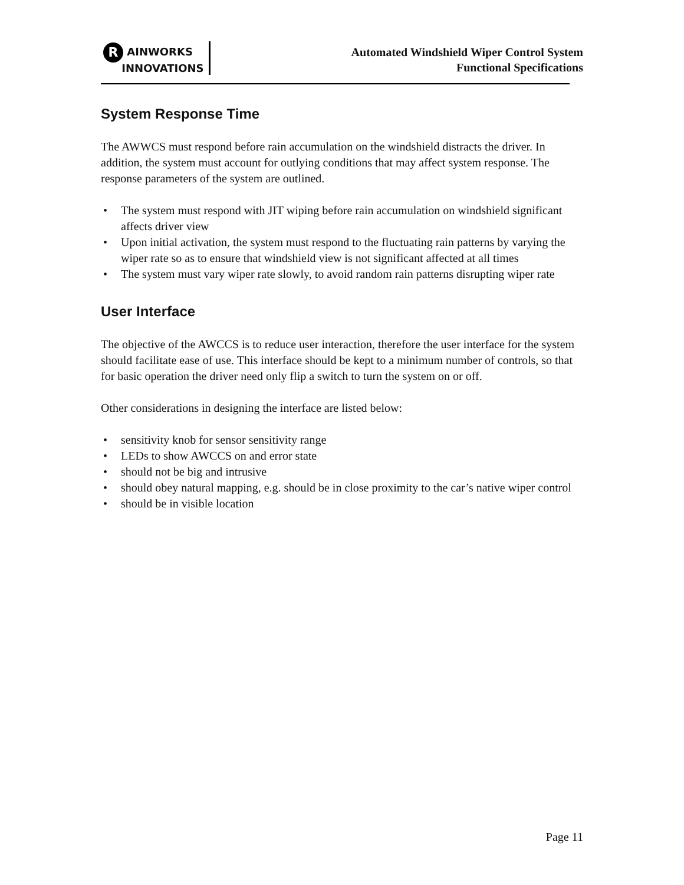R AINWORKS
INNOVATIONS
Automated Windshield Wiper Control System
Functional Specifications
System Response Time
The AWWCS must respond before rain accumulation on the windshield distracts the driver. In addition, the system must account for outlying conditions that may affect system response. The response parameters of the system are outlined.
• The system must respond with JIT wiping before rain accumulation on windshield significant affects driver view
• Upon initial activation, the system must respond to the fluctuating rain patterns by varying the wiper rate so as to ensure that windshield view is not significant affected at all times
• The system must vary wiper rate slowly, to avoid random rain patterns disrupting wiper rate
User Interface
The objective of the AWCCS is to reduce user interaction, therefore the user interface for the system should facilitate ease of use. This interface should be kept to a minimum number of controls, so that for basic operation the driver need only flip a switch to turn the system on or off.
Other considerations in designing the interface are listed below:
• sensitivity knob for sensor sensitivity range
• LEDs to show AWCCS on and error state
• should not be big and intrusive
• should obey natural mapping, e.g. should be in close proximity to the car’s native wiper control
• should be in visible location
Page 11